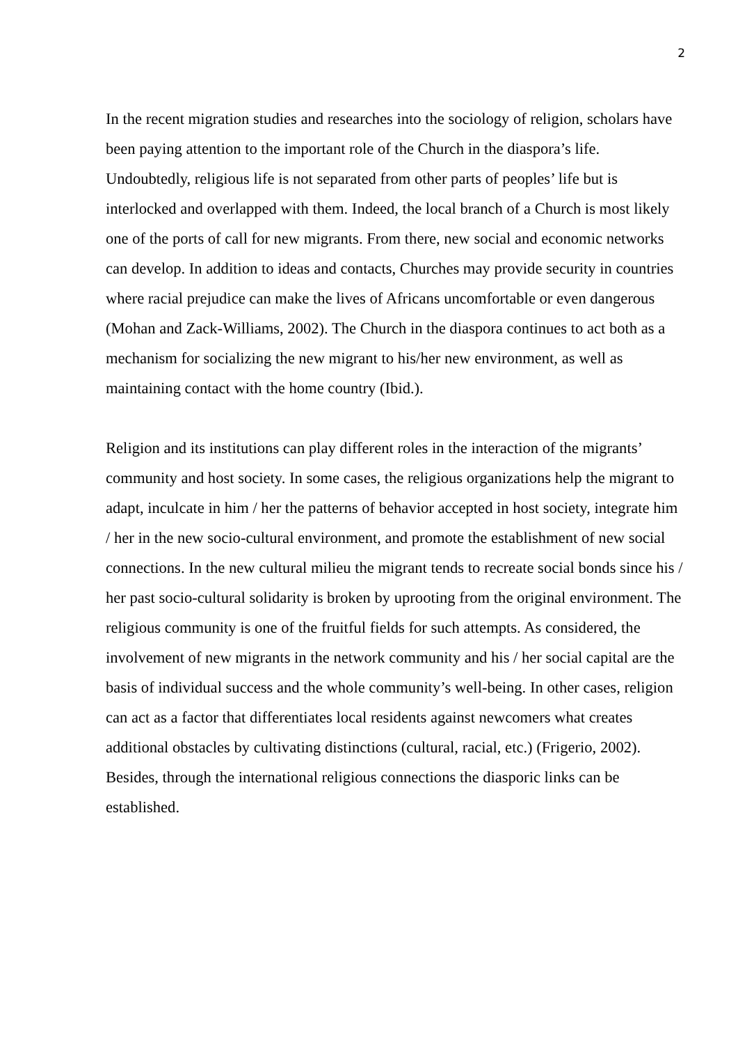2
In the recent migration studies and researches into the sociology of religion, scholars have been paying attention to the important role of the Church in the diaspora’s life. Undoubtedly, religious life is not separated from other parts of peoples’ life but is interlocked and overlapped with them. Indeed, the local branch of a Church is most likely one of the ports of call for new migrants. From there, new social and economic networks can develop. In addition to ideas and contacts, Churches may provide security in countries where racial prejudice can make the lives of Africans uncomfortable or even dangerous (Mohan and Zack-Williams, 2002). The Church in the diaspora continues to act both as a mechanism for socializing the new migrant to his/her new environment, as well as maintaining contact with the home country (Ibid.).
Religion and its institutions can play different roles in the interaction of the migrants’ community and host society. In some cases, the religious organizations help the migrant to adapt, inculcate in him / her the patterns of behavior accepted in host society, integrate him / her in the new socio-cultural environment, and promote the establishment of new social connections. In the new cultural milieu the migrant tends to recreate social bonds since his / her past socio-cultural solidarity is broken by uprooting from the original environment. The religious community is one of the fruitful fields for such attempts. As considered, the involvement of new migrants in the network community and his / her social capital are the basis of individual success and the whole community’s well-being. In other cases, religion can act as a factor that differentiates local residents against newcomers what creates additional obstacles by cultivating distinctions (cultural, racial, etc.) (Frigerio, 2002). Besides, through the international religious connections the diasporic links can be established.